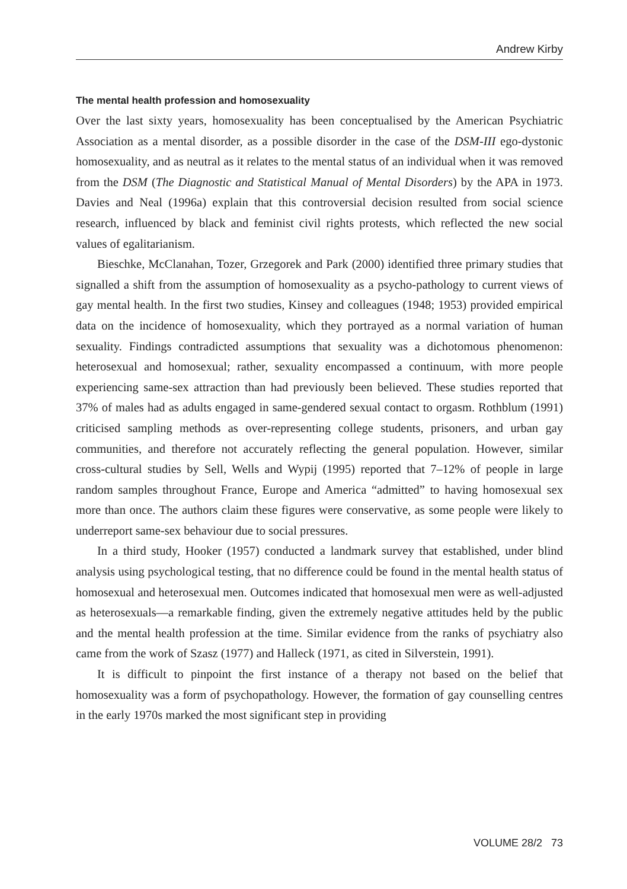Andrew Kirby
The mental health profession and homosexuality
Over the last sixty years, homosexuality has been conceptualised by the American Psychiatric Association as a mental disorder, as a possible disorder in the case of the DSM-III ego-dystonic homosexuality, and as neutral as it relates to the mental status of an individual when it was removed from the DSM (The Diagnostic and Statistical Manual of Mental Disorders) by the APA in 1973. Davies and Neal (1996a) explain that this controversial decision resulted from social science research, influenced by black and feminist civil rights protests, which reflected the new social values of egalitarianism.
Bieschke, McClanahan, Tozer, Grzegorek and Park (2000) identified three primary studies that signalled a shift from the assumption of homosexuality as a psycho-pathology to current views of gay mental health. In the first two studies, Kinsey and colleagues (1948; 1953) provided empirical data on the incidence of homosexuality, which they portrayed as a normal variation of human sexuality. Findings contradicted assumptions that sexuality was a dichotomous phenomenon: heterosexual and homosexual; rather, sexuality encompassed a continuum, with more people experiencing same-sex attraction than had previously been believed. These studies reported that 37% of males had as adults engaged in same-gendered sexual contact to orgasm. Rothblum (1991) criticised sampling methods as over-representing college students, prisoners, and urban gay communities, and therefore not accurately reflecting the general population. However, similar cross-cultural studies by Sell, Wells and Wypij (1995) reported that 7–12% of people in large random samples throughout France, Europe and America “admitted” to having homosexual sex more than once. The authors claim these figures were conservative, as some people were likely to underreport same-sex behaviour due to social pressures.
In a third study, Hooker (1957) conducted a landmark survey that established, under blind analysis using psychological testing, that no difference could be found in the mental health status of homosexual and heterosexual men. Outcomes indicated that homosexual men were as well-adjusted as heterosexuals—a remarkable finding, given the extremely negative attitudes held by the public and the mental health profession at the time. Similar evidence from the ranks of psychiatry also came from the work of Szasz (1977) and Halleck (1971, as cited in Silverstein, 1991).
It is difficult to pinpoint the first instance of a therapy not based on the belief that homosexuality was a form of psychopathology. However, the formation of gay counselling centres in the early 1970s marked the most significant step in providing
VOLUME 28/2 73